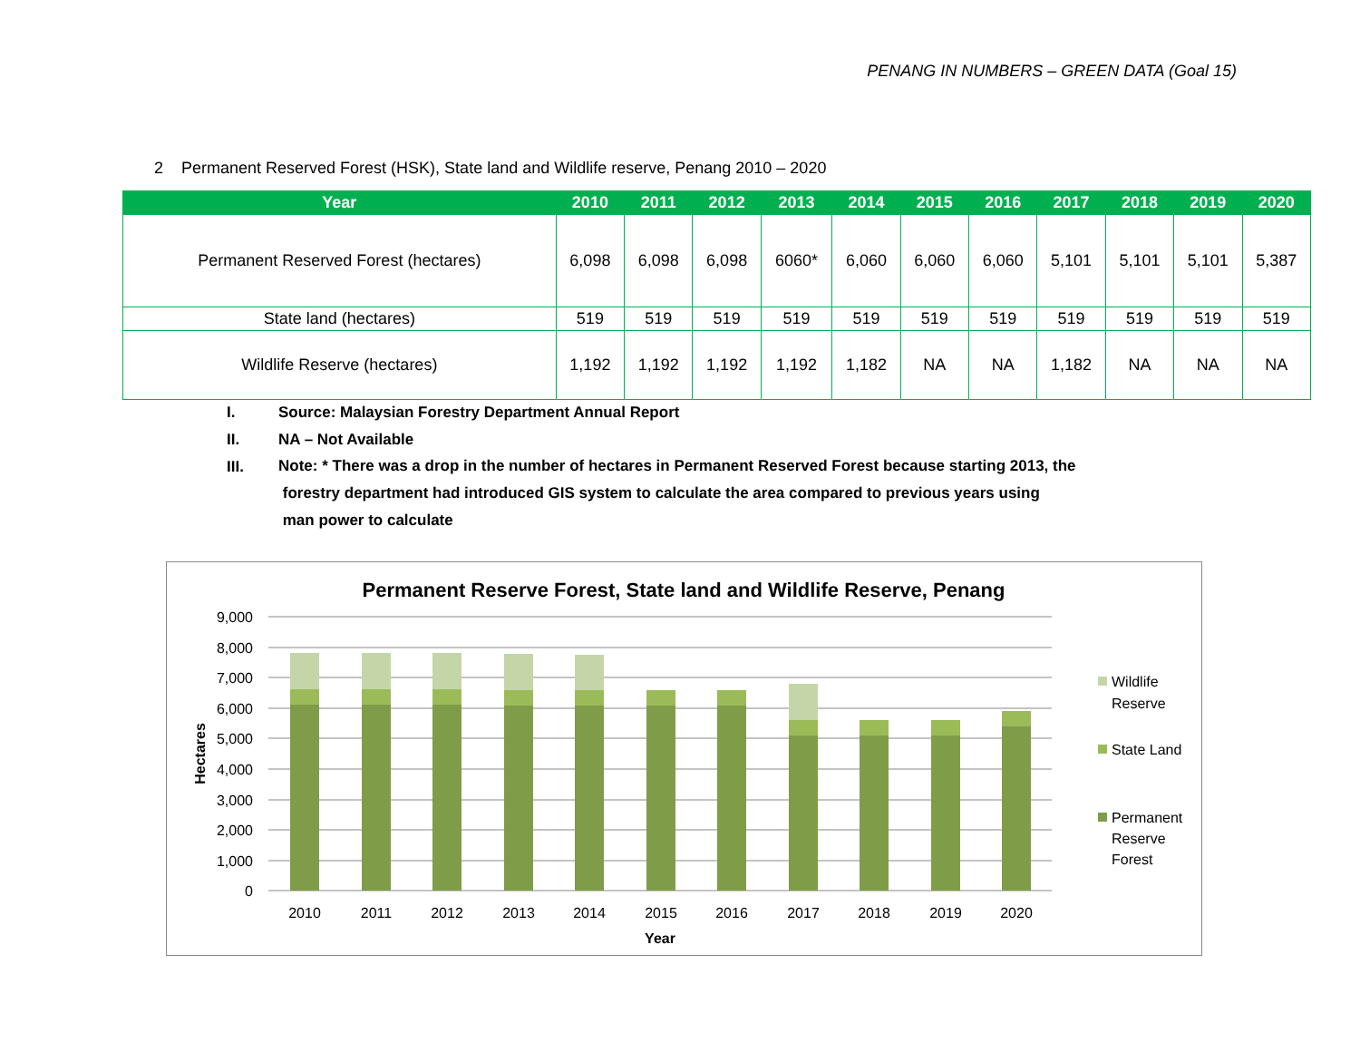PENANG IN NUMBERS – GREEN DATA (Goal 15)
2 Permanent Reserved Forest (HSK), State land and Wildlife reserve, Penang 2010 – 2020
| Year | 2010 | 2011 | 2012 | 2013 | 2014 | 2015 | 2016 | 2017 | 2018 | 2019 | 2020 |
| --- | --- | --- | --- | --- | --- | --- | --- | --- | --- | --- | --- |
| Permanent Reserved Forest (hectares) | 6,098 | 6,098 | 6,098 | 6060* | 6,060 | 6,060 | 6,060 | 5,101 | 5,101 | 5,101 | 5,387 |
| State land (hectares) | 519 | 519 | 519 | 519 | 519 | 519 | 519 | 519 | 519 | 519 | 519 |
| Wildlife Reserve (hectares) | 1,192 | 1,192 | 1,192 | 1,192 | 1,182 | NA | NA | 1,182 | NA | NA | NA |
I. Source: Malaysian Forestry Department Annual Report
II. NA – Not Available
III.
Note: * There was a drop in the number of hectares in Permanent Reserved Forest because starting 2013, the
forestry department had introduced GIS system to calculate the area compared to previous years using
man power to calculate
Permanent Reserve Forest, State land and Wildlife Reserve, Penang
9,000
8,000
7,000
6,000
5,000
4,000
3,000
2,000
1,000
0
Hectares
2010
2011
2012
2013
2014
2015
2016
2017
2018
2019
2020
Year
Wildlife
Reserve
State Land
Permanent
Reserve
Forest